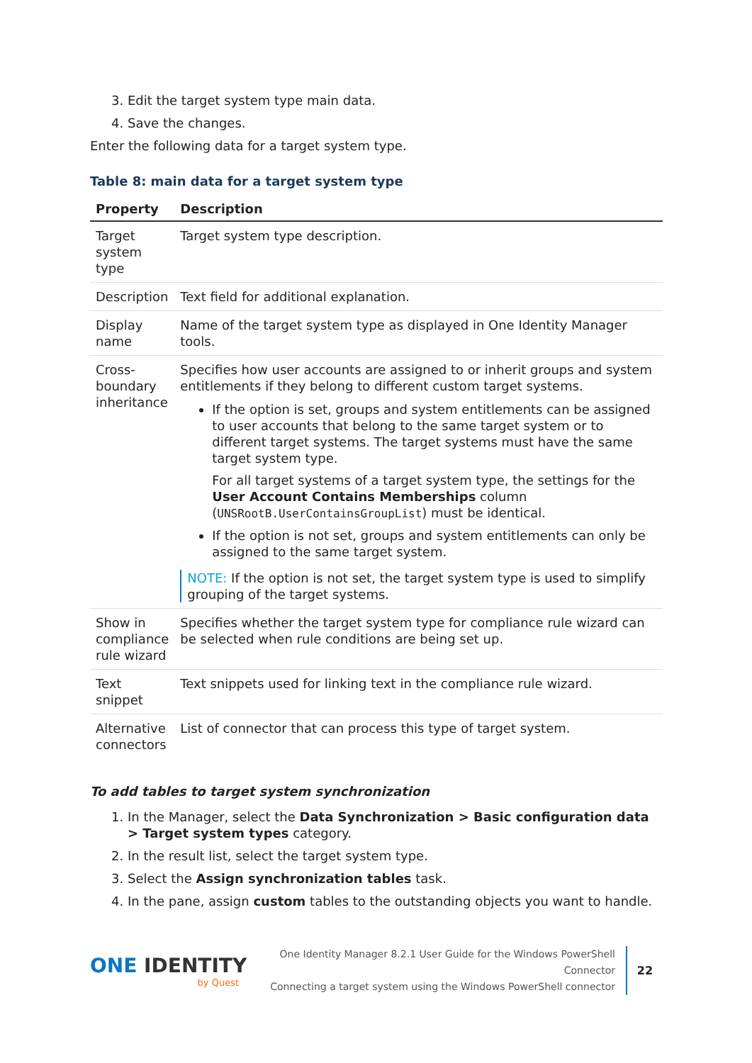3. Edit the target system type main data.
4. Save the changes.
Enter the following data for a target system type.
Table 8: main data for a target system type
| Property | Description |
| --- | --- |
| Target system type | Target system type description. |
| Description | Text field for additional explanation. |
| Display name | Name of the target system type as displayed in One Identity Manager tools. |
| Cross-boundary inheritance | Specifies how user accounts are assigned to or inherit groups and system entitlements if they belong to different custom target systems. If the option is set, groups and system entitlements can be assigned to user accounts that belong to the same target system or to different target systems. The target systems must have the same target system type. For all target systems of a target system type, the settings for the User Account Contains Memberships column ( UNSRootB.UserContainsGroupList ) must be identical. If the option is not set, groups and system entitlements can only be assigned to the same target system. NOTE: If the option is not set, the target system type is used to simplify grouping of the target systems. |
| Show in compliance rule wizard | Specifies whether the target system type for compliance rule wizard can be selected when rule conditions are being set up. |
| Text snippet | Text snippets used for linking text in the compliance rule wizard. |
| Alternative connectors | List of connector that can process this type of target system. |
To add tables to target system synchronization
1. In the Manager, select the Data Synchronization > Basic configuration data > Target system types category.
2. In the result list, select the target system type.
3. Select the Assign synchronization tables task.
4. In the pane, assign custom tables to the outstanding objects you want to handle.
ONE IDENTITY
by Quest
One Identity Manager 8.2.1 User Guide for the Windows PowerShell Connector
Connecting a target system using the Windows PowerShell connector
22